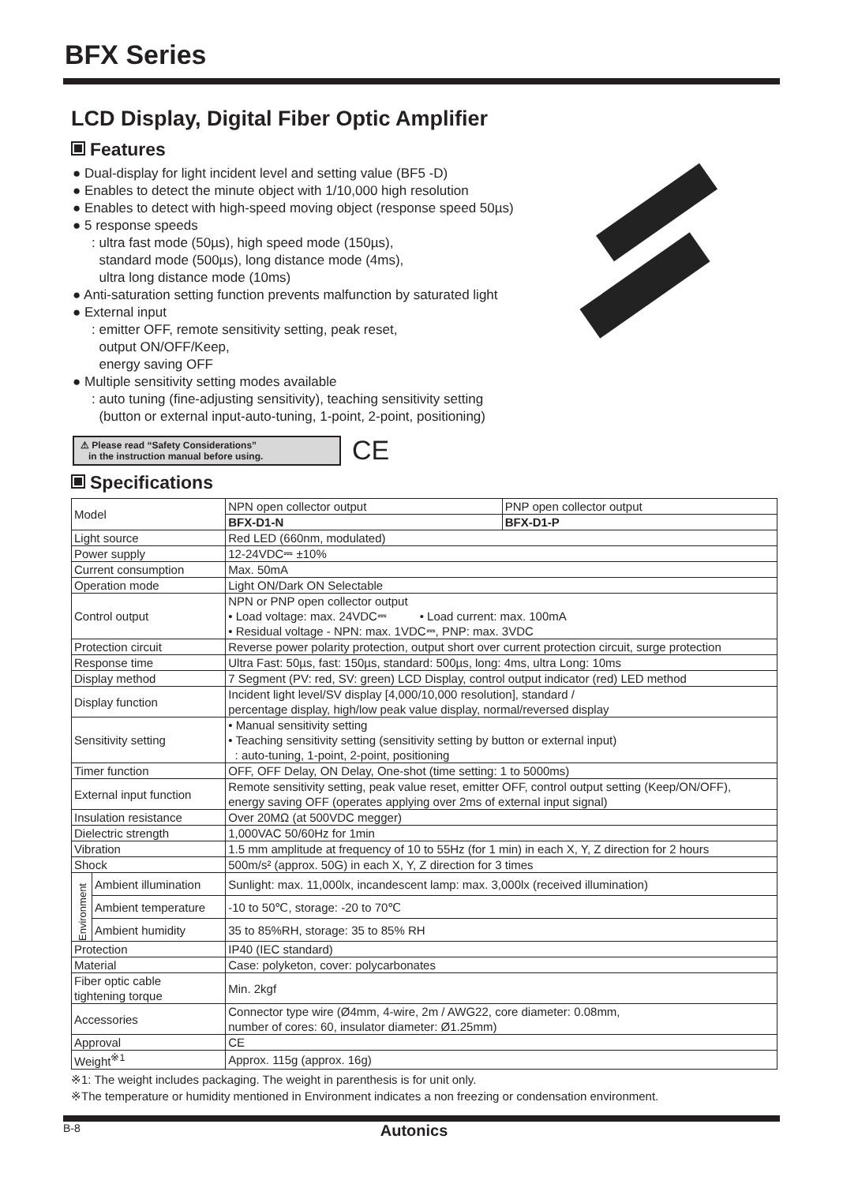BFX Series
LCD Display, Digital Fiber Optic Amplifier
Features
● Dual-display for light incident level and setting value (BF5 -D)
● Enables to detect the minute object with 1/10,000 high resolution
● Enables to detect with high-speed moving object (response speed 50µs)
● 5 response speeds
: ultra fast mode (50µs), high speed mode (150µs),
standard mode (500µs), long distance mode (4ms),
ultra long distance mode (10ms)
● Anti-saturation setting function prevents malfunction by saturated light
● External input
: emitter OFF, remote sensitivity setting, peak reset,
output ON/OFF/Keep,
energy saving OFF
● Multiple sensitivity setting modes available
: auto tuning (fine-adjusting sensitivity), teaching sensitivity setting
(button or external input-auto-tuning, 1-point, 2-point, positioning)
⚠ Please read “Safety Considerations”
in the instruction manual before using.
CE
Specifications
| Model | | NPN open collector output | PNP open collector output |
| | | BFX-D1-N | BFX-D1-P |
| Light source | | Red LED (660nm, modulated) | |
| Power supply | | 12-24VDC⎓ ±10% | |
| Current consumption | | Max. 50mA | |
| Operation mode | | Light ON/Dark ON Selectable | |
| Control output | | NPN or PNP open collector output • Load voltage: max. 24VDC⎓ • Load current: max. 100mA • Residual voltage - NPN: max. 1VDC⎓, PNP: max. 3VDC | |
| Protection circuit | | Reverse power polarity protection, output short over current protection circuit, surge protection | |
| Response time | | Ultra Fast: 50µs, fast: 150µs, standard: 500µs, long: 4ms, ultra Long: 10ms | |
| Display method | | 7 Segment (PV: red, SV: green) LCD Display, control output indicator (red) LED method | |
| Display function | | Incident light level/SV display [4,000/10,000 resolution], standard / percentage display, high/low peak value display, normal/reversed display | |
| Sensitivity setting | | • Manual sensitivity setting • Teaching sensitivity setting (sensitivity setting by button or external input) : auto-tuning, 1-point, 2-point, positioning | |
| Timer function | | OFF, OFF Delay, ON Delay, One-shot (time setting: 1 to 5000ms) | |
| External input function | | Remote sensitivity setting, peak value reset, emitter OFF, control output setting (Keep/ON/OFF), energy saving OFF (operates applying over 2ms of external input signal) | |
| Insulation resistance | | Over 20MΩ (at 500VDC megger) | |
| Dielectric strength | | 1,000VAC 50/60Hz for 1min | |
| Vibration | | 1.5 mm amplitude at frequency of 10 to 55Hz (for 1 min) in each X, Y, Z direction for 2 hours | |
| Shock | | 500m/s² (approx. 50G) in each X, Y, Z direction for 3 times | |
| Environment | Ambient illumination | Sunlight: max. 11,000lx, incandescent lamp: max. 3,000lx (received illumination) | |
| | Ambient temperature | -10 to 50℃, storage: -20 to 70℃ | |
| | Ambient humidity | 35 to 85%RH, storage: 35 to 85% RH | |
| Protection | | IP40 (IEC standard) | |
| Material | | Case: polyketon, cover: polycarbonates | |
| Fiber optic cable tightening torque | | Min. 2kgf | |
| Accessories | | Connector type wire (Ø4mm, 4-wire, 2m / AWG22, core diameter: 0.08mm, number of cores: 60, insulator diameter: Ø1.25mm) | |
| Approval | | CE | |
| Weight<sup>※1</sup> | | Approx. 115g (approx. 16g) | |
※1: The weight includes packaging. The weight in parenthesis is for unit only.
※The temperature or humidity mentioned in Environment indicates a non freezing or condensation environment.
B-8 Autonics